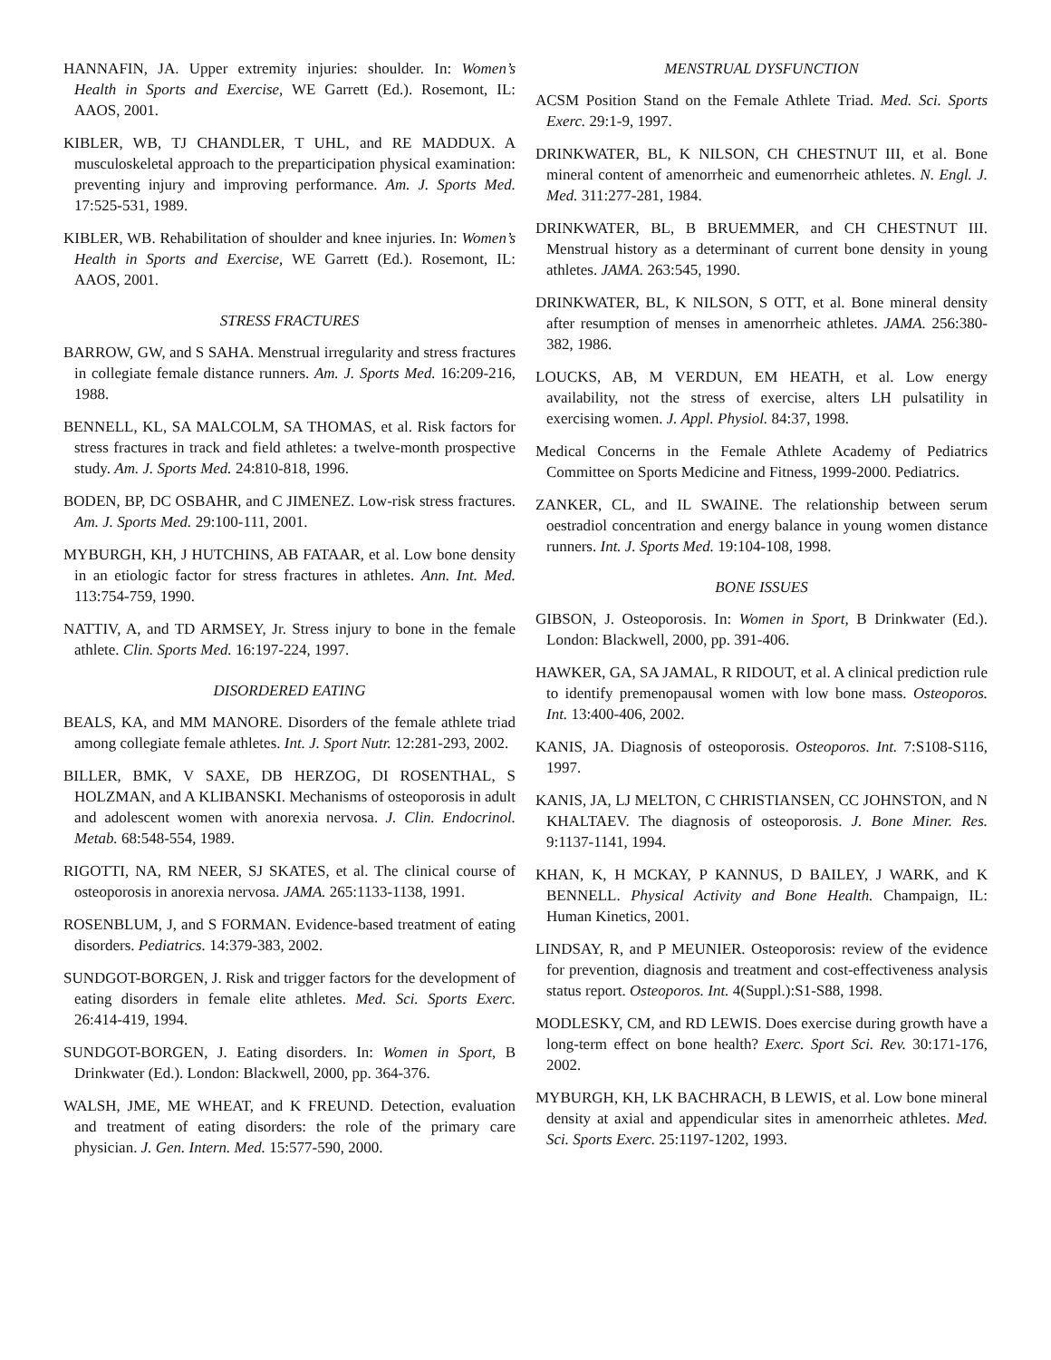HANNAFIN, JA. Upper extremity injuries: shoulder. In: Women’s Health in Sports and Exercise, WE Garrett (Ed.). Rosemont, IL: AAOS, 2001.
KIBLER, WB, TJ CHANDLER, T UHL, and RE MADDUX. A musculoskeletal approach to the preparticipation physical examination: preventing injury and improving performance. Am. J. Sports Med. 17:525-531, 1989.
KIBLER, WB. Rehabilitation of shoulder and knee injuries. In: Women’s Health in Sports and Exercise, WE Garrett (Ed.). Rosemont, IL: AAOS, 2001.
STRESS FRACTURES
BARROW, GW, and S SAHA. Menstrual irregularity and stress fractures in collegiate female distance runners. Am. J. Sports Med. 16:209-216, 1988.
BENNELL, KL, SA MALCOLM, SA THOMAS, et al. Risk factors for stress fractures in track and field athletes: a twelve-month prospective study. Am. J. Sports Med. 24:810-818, 1996.
BODEN, BP, DC OSBAHR, and C JIMENEZ. Low-risk stress fractures. Am. J. Sports Med. 29:100-111, 2001.
MYBURGH, KH, J HUTCHINS, AB FATAAR, et al. Low bone density in an etiologic factor for stress fractures in athletes. Ann. Int. Med. 113:754-759, 1990.
NATTIV, A, and TD ARMSEY, Jr. Stress injury to bone in the female athlete. Clin. Sports Med. 16:197-224, 1997.
DISORDERED EATING
BEALS, KA, and MM MANORE. Disorders of the female athlete triad among collegiate female athletes. Int. J. Sport Nutr. 12:281-293, 2002.
BILLER, BMK, V SAXE, DB HERZOG, DI ROSENTHAL, S HOLZMAN, and A KLIBANSKI. Mechanisms of osteoporosis in adult and adolescent women with anorexia nervosa. J. Clin. Endocrinol. Metab. 68:548-554, 1989.
RIGOTTI, NA, RM NEER, SJ SKATES, et al. The clinical course of osteoporosis in anorexia nervosa. JAMA. 265:1133-1138, 1991.
ROSENBLUM, J, and S FORMAN. Evidence-based treatment of eating disorders. Pediatrics. 14:379-383, 2002.
SUNDGOT-BORGEN, J. Risk and trigger factors for the development of eating disorders in female elite athletes. Med. Sci. Sports Exerc. 26:414-419, 1994.
SUNDGOT-BORGEN, J. Eating disorders. In: Women in Sport, B Drinkwater (Ed.). London: Blackwell, 2000, pp. 364-376.
WALSH, JME, ME WHEAT, and K FREUND. Detection, evaluation and treatment of eating disorders: the role of the primary care physician. J. Gen. Intern. Med. 15:577-590, 2000.
MENSTRUAL DYSFUNCTION
ACSM Position Stand on the Female Athlete Triad. Med. Sci. Sports Exerc. 29:1-9, 1997.
DRINKWATER, BL, K NILSON, CH CHESTNUT III, et al. Bone mineral content of amenorrheic and eumenorrheic athletes. N. Engl. J. Med. 311:277-281, 1984.
DRINKWATER, BL, B BRUEMMER, and CH CHESTNUT III. Menstrual history as a determinant of current bone density in young athletes. JAMA. 263:545, 1990.
DRINKWATER, BL, K NILSON, S OTT, et al. Bone mineral density after resumption of menses in amenorrheic athletes. JAMA. 256:380-382, 1986.
LOUCKS, AB, M VERDUN, EM HEATH, et al. Low energy availability, not the stress of exercise, alters LH pulsatility in exercising women. J. Appl. Physiol. 84:37, 1998.
Medical Concerns in the Female Athlete Academy of Pediatrics Committee on Sports Medicine and Fitness, 1999-2000. Pediatrics.
ZANKER, CL, and IL SWAINE. The relationship between serum oestradiol concentration and energy balance in young women distance runners. Int. J. Sports Med. 19:104-108, 1998.
BONE ISSUES
GIBSON, J. Osteoporosis. In: Women in Sport, B Drinkwater (Ed.). London: Blackwell, 2000, pp. 391-406.
HAWKER, GA, SA JAMAL, R RIDOUT, et al. A clinical prediction rule to identify premenopausal women with low bone mass. Osteoporos. Int. 13:400-406, 2002.
KANIS, JA. Diagnosis of osteoporosis. Osteoporos. Int. 7:S108-S116, 1997.
KANIS, JA, LJ MELTON, C CHRISTIANSEN, CC JOHNSTON, and N KHALTAEV. The diagnosis of osteoporosis. J. Bone Miner. Res. 9:1137-1141, 1994.
KHAN, K, H MCKAY, P KANNUS, D BAILEY, J WARK, and K BENNELL. Physical Activity and Bone Health. Champaign, IL: Human Kinetics, 2001.
LINDSAY, R, and P MEUNIER. Osteoporosis: review of the evidence for prevention, diagnosis and treatment and cost-effectiveness analysis status report. Osteoporos. Int. 4(Suppl.):S1-S88, 1998.
MODLESKY, CM, and RD LEWIS. Does exercise during growth have a long-term effect on bone health? Exerc. Sport Sci. Rev. 30:171-176, 2002.
MYBURGH, KH, LK BACHRACH, B LEWIS, et al. Low bone mineral density at axial and appendicular sites in amenorrheic athletes. Med. Sci. Sports Exerc. 25:1197-1202, 1993.